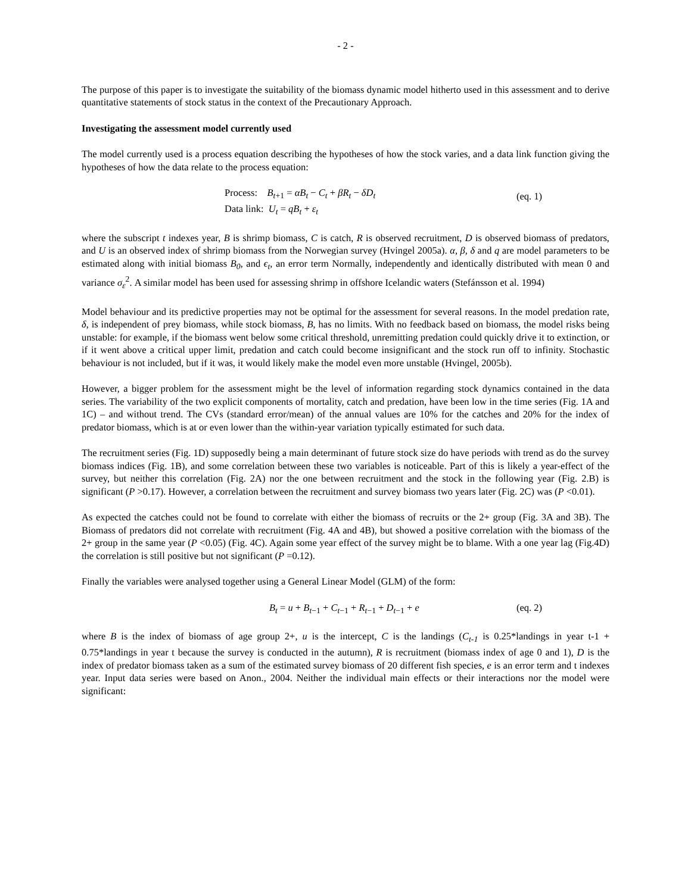- 2 -
The purpose of this paper is to investigate the suitability of the biomass dynamic model hitherto used in this assessment and to derive quantitative statements of stock status in the context of the Precautionary Approach.
Investigating the assessment model currently used
The model currently used is a process equation describing the hypotheses of how the stock varies, and a data link function giving the hypotheses of how the data relate to the process equation:
Process: B<sub>t+1</sub> = αB<sub>t</sub> − C<sub>t</sub> + βR<sub>t</sub> − δD<sub>t</sub>
Data link: U<sub>t</sub> = qB<sub>t</sub> + ε<sub>t</sub>
(eq. 1)
where the subscript t indexes year, B is shrimp biomass, C is catch, R is observed recruitment, D is observed biomass of predators, and U is an observed index of shrimp biomass from the Norwegian survey (Hvingel 2005a). α, β, δ and q are model parameters to be estimated along with initial biomass B<sub>0</sub>, and ϵ<sub>t</sub>, an error term Normally, independently and identically distributed with mean 0 and variance σ<sub>ε</sub><sup>2</sup>. A similar model has been used for assessing shrimp in offshore Icelandic waters (Stefánsson et al. 1994)
Model behaviour and its predictive properties may not be optimal for the assessment for several reasons. In the model predation rate, δ, is independent of prey biomass, while stock biomass, B, has no limits. With no feedback based on biomass, the model risks being unstable: for example, if the biomass went below some critical threshold, unremitting predation could quickly drive it to extinction, or if it went above a critical upper limit, predation and catch could become insignificant and the stock run off to infinity. Stochastic behaviour is not included, but if it was, it would likely make the model even more unstable (Hvingel, 2005b).
However, a bigger problem for the assessment might be the level of information regarding stock dynamics contained in the data series. The variability of the two explicit components of mortality, catch and predation, have been low in the time series (Fig. 1A and 1C) – and without trend. The CVs (standard error/mean) of the annual values are 10% for the catches and 20% for the index of predator biomass, which is at or even lower than the within-year variation typically estimated for such data.
The recruitment series (Fig. 1D) supposedly being a main determinant of future stock size do have periods with trend as do the survey biomass indices (Fig. 1B), and some correlation between these two variables is noticeable. Part of this is likely a year-effect of the survey, but neither this correlation (Fig. 2A) nor the one between recruitment and the stock in the following year (Fig. 2.B) is significant (P >0.17). However, a correlation between the recruitment and survey biomass two years later (Fig. 2C) was (P <0.01).
As expected the catches could not be found to correlate with either the biomass of recruits or the 2+ group (Fig. 3A and 3B). The Biomass of predators did not correlate with recruitment (Fig. 4A and 4B), but showed a positive correlation with the biomass of the 2+ group in the same year (P <0.05) (Fig. 4C). Again some year effect of the survey might be to blame. With a one year lag (Fig.4D) the correlation is still positive but not significant (P =0.12).
Finally the variables were analysed together using a General Linear Model (GLM) of the form:
B<sub>t</sub> = u + B<sub>t−1</sub> + C<sub>t−1</sub> + R<sub>t−1</sub> + D<sub>t−1</sub> + e (eq. 2)
where B is the index of biomass of age group 2+, u is the intercept, C is the landings (C<sub>t-1</sub> is 0.25*landings in year t-1 + 0.75*landings in year t because the survey is conducted in the autumn), R is recruitment (biomass index of age 0 and 1), D is the index of predator biomass taken as a sum of the estimated survey biomass of 20 different fish species, e is an error term and t indexes year. Input data series were based on Anon., 2004. Neither the individual main effects or their interactions nor the model were significant: